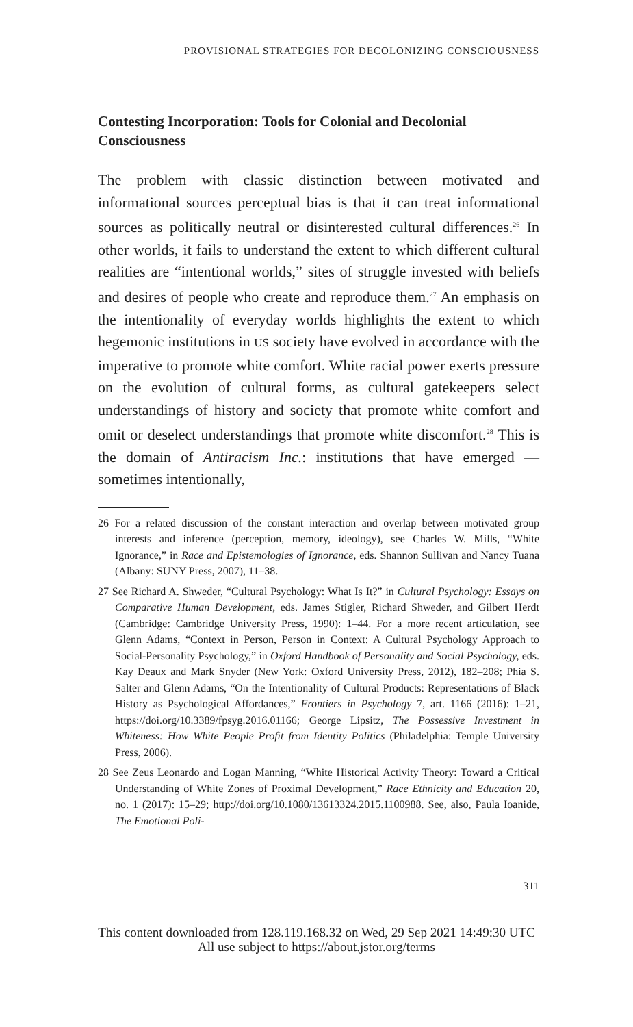PROVISIONAL STRATEGIES FOR DECOLONIZING CONSCIOUSNESS
Contesting Incorporation: Tools for Colonial and Decolonial Consciousness
The problem with classic distinction between motivated and informational sources perceptual bias is that it can treat informational sources as politically neutral or disinterested cultural differences.<sup>26</sup> In other worlds, it fails to understand the extent to which different cultural realities are “intentional worlds,” sites of struggle invested with beliefs and desires of people who create and reproduce them.<sup>27</sup> An emphasis on the intentionality of everyday worlds highlights the extent to which hegemonic institutions in US society have evolved in accordance with the imperative to promote white comfort. White racial power exerts pressure on the evolution of cultural forms, as cultural gatekeepers select understandings of history and society that promote white comfort and omit or deselect understandings that promote white discomfort.<sup>28</sup> This is the domain of Antiracism Inc.: institutions that have emerged — sometimes intentionally,
26 For a related discussion of the constant interaction and overlap between motivated group interests and inference (perception, memory, ideology), see Charles W. Mills, “White Ignorance,” in Race and Epistemologies of Ignorance, eds. Shannon Sullivan and Nancy Tuana (Albany: SUNY Press, 2007), 11–38.
27 See Richard A. Shweder, “Cultural Psychology: What Is It?” in Cultural Psychology: Essays on Comparative Human Development, eds. James Stigler, Richard Shweder, and Gilbert Herdt (Cambridge: Cambridge University Press, 1990): 1–44. For a more recent articulation, see Glenn Adams, “Context in Person, Person in Context: A Cultural Psychology Approach to Social-Personality Psychology,” in Oxford Handbook of Personality and Social Psychology, eds. Kay Deaux and Mark Snyder (New York: Oxford University Press, 2012), 182–208; Phia S. Salter and Glenn Adams, “On the Intentionality of Cultural Products: Representations of Black History as Psychological Affordances,” Frontiers in Psychology 7, art. 1166 (2016): 1–21, https://doi.org/10.3389/fpsyg.2016.01166; George Lipsitz, The Possessive Investment in Whiteness: How White People Profit from Identity Politics (Philadelphia: Temple University Press, 2006).
28 See Zeus Leonardo and Logan Manning, “White Historical Activity Theory: Toward a Critical Understanding of White Zones of Proximal Development,” Race Ethnicity and Education 20, no. 1 (2017): 15–29; http://doi.org/10.1080/13613324.2015.1100988. See, also, Paula Ioanide, The Emotional Poli-
311
This content downloaded from 128.119.168.32 on Wed, 29 Sep 2021 14:49:30 UTC
All use subject to https://about.jstor.org/terms